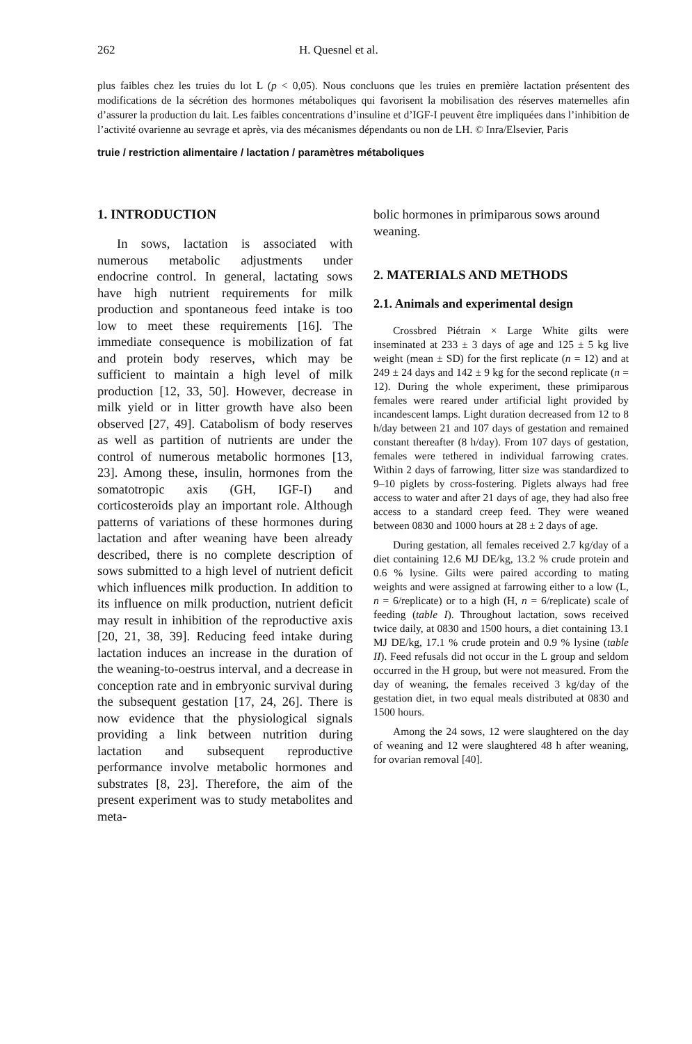262 H. Quesnel et al.
plus faibles chez les truies du lot L (p < 0,05). Nous concluons que les truies en première lactation présentent des modifications de la sécrétion des hormones métaboliques qui favorisent la mobilisation des réserves maternelles afin d’assurer la production du lait. Les faibles concentrations d’insuline et d’IGF-I peuvent être impliquées dans l’inhibition de l’activité ovarienne au sevrage et après, via des mécanismes dépendants ou non de LH. © Inra/Elsevier, Paris
truie / restriction alimentaire / lactation / paramètres métaboliques
1. INTRODUCTION
In sows, lactation is associated with numerous metabolic adjustments under endocrine control. In general, lactating sows have high nutrient requirements for milk production and spontaneous feed intake is too low to meet these requirements [16]. The immediate consequence is mobilization of fat and protein body reserves, which may be sufficient to maintain a high level of milk production [12, 33, 50]. However, decrease in milk yield or in litter growth have also been observed [27, 49]. Catabolism of body reserves as well as partition of nutrients are under the control of numerous metabolic hormones [13, 23]. Among these, insulin, hormones from the somatotropic axis (GH, IGF-I) and corticosteroids play an important role. Although patterns of variations of these hormones during lactation and after weaning have been already described, there is no complete description of sows submitted to a high level of nutrient deficit which influences milk production. In addition to its influence on milk production, nutrient deficit may result in inhibition of the reproductive axis [20, 21, 38, 39]. Reducing feed intake during lactation induces an increase in the duration of the weaning-to-oestrus interval, and a decrease in conception rate and in embryonic survival during the subsequent gestation [17, 24, 26]. There is now evidence that the physiological signals providing a link between nutrition during lactation and subsequent reproductive performance involve metabolic hormones and substrates [8, 23]. Therefore, the aim of the present experiment was to study metabolites and meta-
bolic hormones in primiparous sows around weaning.
2. MATERIALS AND METHODS
2.1. Animals and experimental design
Crossbred Piétrain × Large White gilts were inseminated at 233 ± 3 days of age and 125 ± 5 kg live weight (mean ± SD) for the first replicate (n = 12) and at 249 ± 24 days and 142 ± 9 kg for the second replicate (n = 12). During the whole experiment, these primiparous females were reared under artificial light provided by incandescent lamps. Light duration decreased from 12 to 8 h/day between 21 and 107 days of gestation and remained constant thereafter (8 h/day). From 107 days of gestation, females were tethered in individual farrowing crates. Within 2 days of farrowing, litter size was standardized to 9–10 piglets by cross-fostering. Piglets always had free access to water and after 21 days of age, they had also free access to a standard creep feed. They were weaned between 0830 and 1000 hours at 28 ± 2 days of age.
During gestation, all females received 2.7 kg/day of a diet containing 12.6 MJ DE/kg, 13.2 % crude protein and 0.6 % lysine. Gilts were paired according to mating weights and were assigned at farrowing either to a low (L, n = 6/replicate) or to a high (H, n = 6/replicate) scale of feeding (table I). Throughout lactation, sows received twice daily, at 0830 and 1500 hours, a diet containing 13.1 MJ DE/kg, 17.1 % crude protein and 0.9 % lysine (table II). Feed refusals did not occur in the L group and seldom occurred in the H group, but were not measured. From the day of weaning, the females received 3 kg/day of the gestation diet, in two equal meals distributed at 0830 and 1500 hours.
Among the 24 sows, 12 were slaughtered on the day of weaning and 12 were slaughtered 48 h after weaning, for ovarian removal [40].